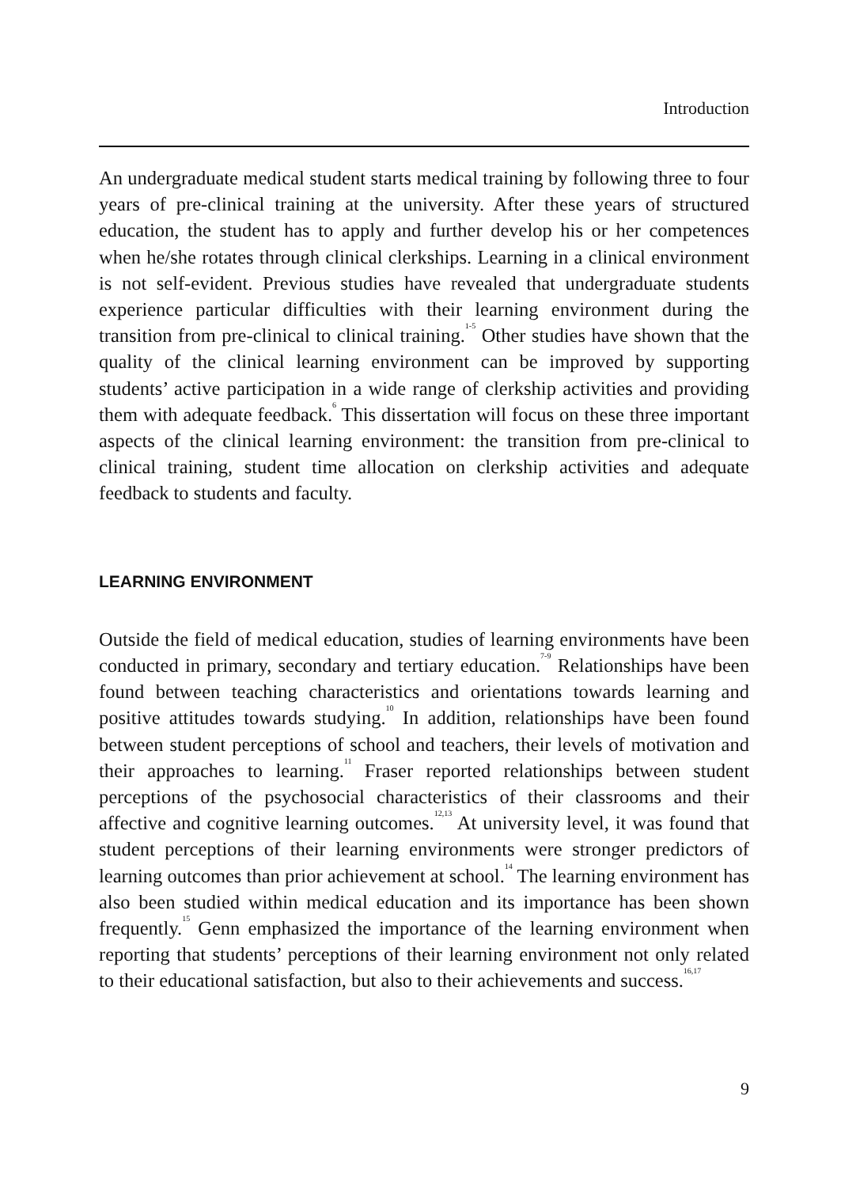Introduction
An undergraduate medical student starts medical training by following three to four years of pre-clinical training at the university. After these years of structured education, the student has to apply and further develop his or her competences when he/she rotates through clinical clerkships. Learning in a clinical environment is not self-evident. Previous studies have revealed that undergraduate students experience particular difficulties with their learning environment during the transition from pre-clinical to clinical training.<sup>1-5</sup> Other studies have shown that the quality of the clinical learning environment can be improved by supporting students’ active participation in a wide range of clerkship activities and providing them with adequate feedback.<sup>6</sup> This dissertation will focus on these three important aspects of the clinical learning environment: the transition from pre-clinical to clinical training, student time allocation on clerkship activities and adequate feedback to students and faculty.
LEARNING ENVIRONMENT
Outside the field of medical education, studies of learning environments have been conducted in primary, secondary and tertiary education.<sup>7-9</sup> Relationships have been found between teaching characteristics and orientations towards learning and positive attitudes towards studying.<sup>10</sup> In addition, relationships have been found between student perceptions of school and teachers, their levels of motivation and their approaches to learning.<sup>11</sup> Fraser reported relationships between student perceptions of the psychosocial characteristics of their classrooms and their affective and cognitive learning outcomes.<sup>12,13</sup> At university level, it was found that student perceptions of their learning environments were stronger predictors of learning outcomes than prior achievement at school.<sup>14</sup> The learning environment has also been studied within medical education and its importance has been shown frequently.<sup>15</sup> Genn emphasized the importance of the learning environment when reporting that students’ perceptions of their learning environment not only related to their educational satisfaction, but also to their achievements and success.<sup>16,17</sup>
9